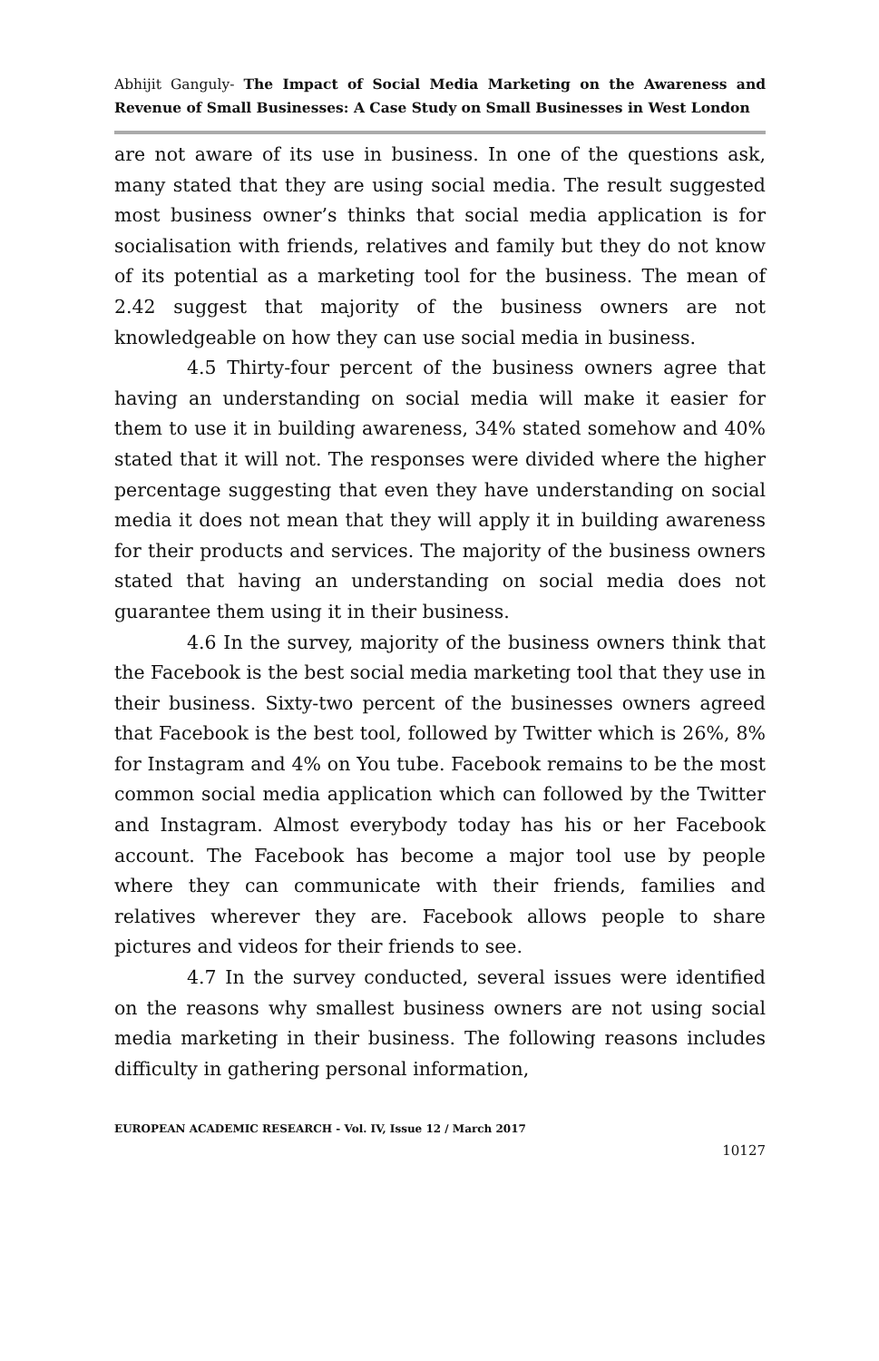Abhijit Ganguly- The Impact of Social Media Marketing on the Awareness and Revenue of Small Businesses: A Case Study on Small Businesses in West London
are not aware of its use in business. In one of the questions ask, many stated that they are using social media. The result suggested most business owner’s thinks that social media application is for socialisation with friends, relatives and family but they do not know of its potential as a marketing tool for the business. The mean of 2.42 suggest that majority of the business owners are not knowledgeable on how they can use social media in business.
4.5 Thirty-four percent of the business owners agree that having an understanding on social media will make it easier for them to use it in building awareness, 34% stated somehow and 40% stated that it will not. The responses were divided where the higher percentage suggesting that even they have understanding on social media it does not mean that they will apply it in building awareness for their products and services. The majority of the business owners stated that having an understanding on social media does not guarantee them using it in their business.
4.6 In the survey, majority of the business owners think that the Facebook is the best social media marketing tool that they use in their business. Sixty-two percent of the businesses owners agreed that Facebook is the best tool, followed by Twitter which is 26%, 8% for Instagram and 4% on You tube. Facebook remains to be the most common social media application which can followed by the Twitter and Instagram. Almost everybody today has his or her Facebook account. The Facebook has become a major tool use by people where they can communicate with their friends, families and relatives wherever they are. Facebook allows people to share pictures and videos for their friends to see.
4.7 In the survey conducted, several issues were identified on the reasons why smallest business owners are not using social media marketing in their business. The following reasons includes difficulty in gathering personal information,
EUROPEAN ACADEMIC RESEARCH - Vol. IV, Issue 12 / March 2017
10127